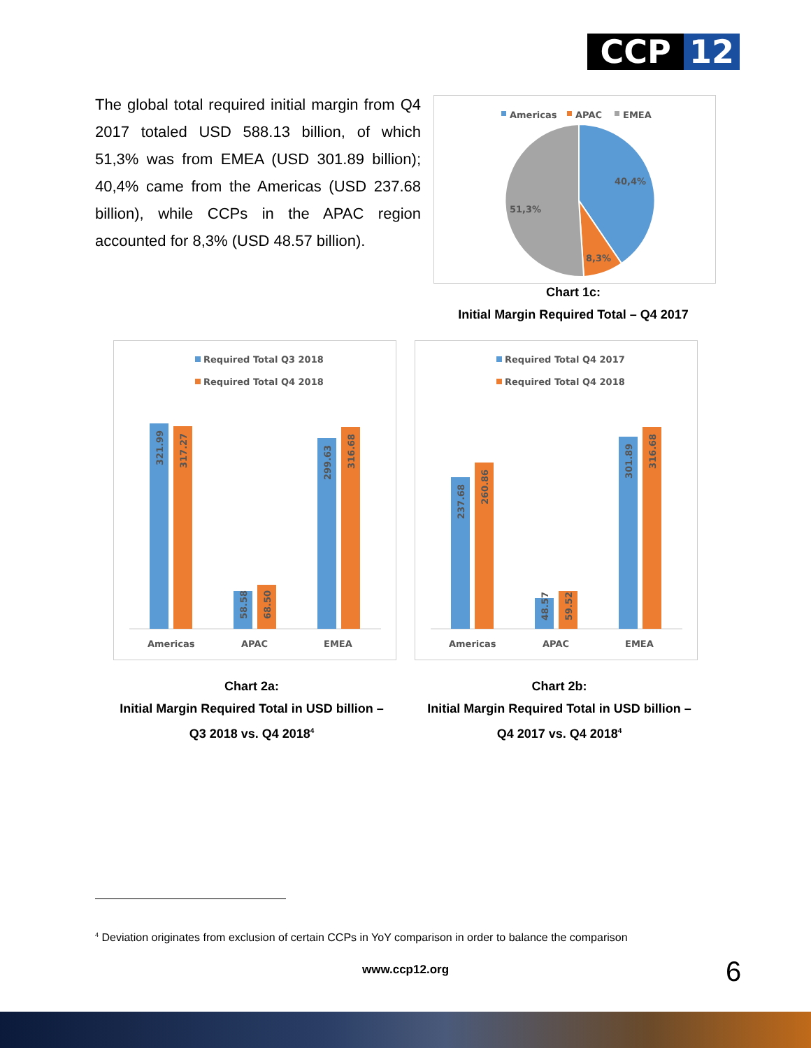CCP 12
The global total required initial margin from Q4 2017 totaled USD 588.13 billion, of which 51,3% was from EMEA (USD 301.89 billion); 40,4% came from the Americas (USD 237.68 billion), while CCPs in the APAC region accounted for 8,3% (USD 48.57 billion).
Americas
APAC
EMEA
40,4%
8,3%
51,3%
Chart 1c:
Initial Margin Required Total – Q4 2017
Required Total Q3 2018
Required Total Q4 2018
321.99
317.27
58.58
68.50
299.63
316.68
Americas
APAC
EMEA
Required Total Q4 2017
Required Total Q4 2018
237.68
260.86
48.57
59.52
301.89
316.68
Americas
APAC
EMEA
Chart 2a:
Initial Margin Required Total in USD billion –
Q3 2018 vs. Q4 2018<sup>4</sup>
Chart 2b:
Initial Margin Required Total in USD billion –
Q4 2017 vs. Q4 2018<sup>4</sup>
<sup>4</sup> Deviation originates from exclusion of certain CCPs in YoY comparison in order to balance the comparison
www.ccp12.org 6